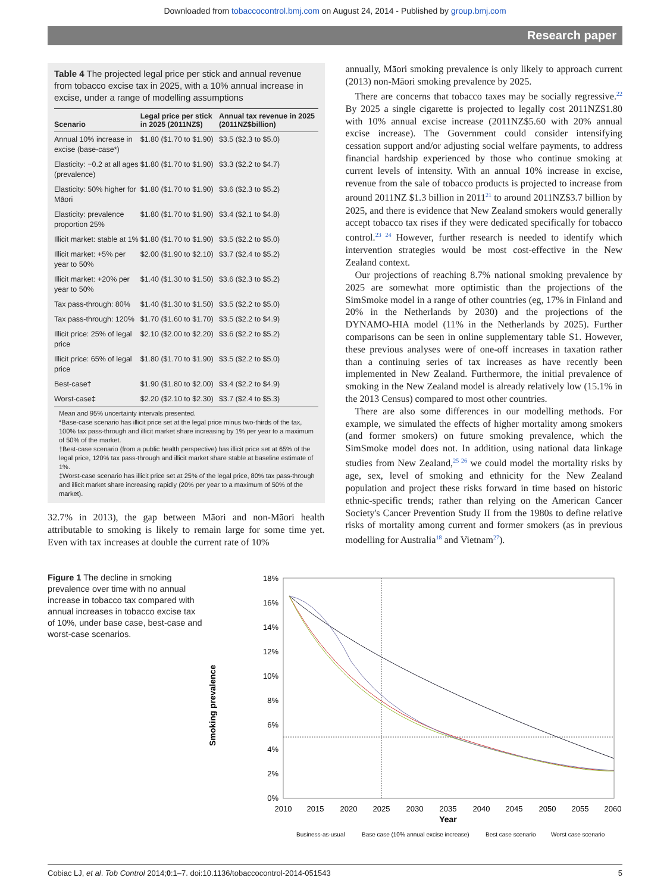Downloaded from tobaccocontrol.bmj.com on August 24, 2014 - Published by group.bmj.com
Research paper
Table 4 The projected legal price per stick and annual revenue from tobacco excise tax in 2025, with a 10% annual increase in excise, under a range of modelling assumptions
| Scenario | Legal price per stick in 2025 (2011NZ$) | Annual tax revenue in 2025 (2011NZ$billion) |
| --- | --- | --- |
| Annual 10% increase in excise (base-case*) | $1.80 ($1.70 to $1.90) | $3.5 ($2.3 to $5.0) |
| Elasticity: −0.2 at all ages (prevalence) | $1.80 ($1.70 to $1.90) | $3.3 ($2.2 to $4.7) |
| Elasticity: 50% higher for Māori | $1.80 ($1.70 to $1.90) | $3.6 ($2.3 to $5.2) |
| Elasticity: prevalence proportion 25% | $1.80 ($1.70 to $1.90) | $3.4 ($2.1 to $4.8) |
| Illicit market: stable at 1% | $1.80 ($1.70 to $1.90) | $3.5 ($2.2 to $5.0) |
| Illicit market: +5% per year to 50% | $2.00 ($1.90 to $2.10) | $3.7 ($2.4 to $5.2) |
| Illicit market: +20% per year to 50% | $1.40 ($1.30 to $1.50) | $3.6 ($2.3 to $5.2) |
| Tax pass-through: 80% | $1.40 ($1.30 to $1.50) | $3.5 ($2.2 to $5.0) |
| Tax pass-through: 120% | $1.70 ($1.60 to $1.70) | $3.5 ($2.2 to $4.9) |
| Illicit price: 25% of legal price | $2.10 ($2.00 to $2.20) | $3.6 ($2.2 to $5.2) |
| Illicit price: 65% of legal price | $1.80 ($1.70 to $1.90) | $3.5 ($2.2 to $5.0) |
| Best-case† | $1.90 ($1.80 to $2.00) | $3.4 ($2.2 to $4.9) |
| Worst-case‡ | $2.20 ($2.10 to $2.30) | $3.7 ($2.4 to $5.3) |
Mean and 95% uncertainty intervals presented.
*Base-case scenario has illicit price set at the legal price minus two-thirds of the tax, 100% tax pass-through and illicit market share increasing by 1% per year to a maximum of 50% of the market.
†Best-case scenario (from a public health perspective) has illicit price set at 65% of the legal price, 120% tax pass-through and illicit market share stable at baseline estimate of 1%.
‡Worst-case scenario has illicit price set at 25% of the legal price, 80% tax pass-through and illicit market share increasing rapidly (20% per year to a maximum of 50% of the market).
32.7% in 2013), the gap between Māori and non-Māori health attributable to smoking is likely to remain large for some time yet. Even with tax increases at double the current rate of 10%
annually, Māori smoking prevalence is only likely to approach current (2013) non-Māori smoking prevalence by 2025.
There are concerns that tobacco taxes may be socially regressive.<sup>22</sup> By 2025 a single cigarette is projected to legally cost 2011NZ$1.80 with 10% annual excise increase (2011NZ$5.60 with 20% annual excise increase). The Government could consider intensifying cessation support and/or adjusting social welfare payments, to address financial hardship experienced by those who continue smoking at current levels of intensity. With an annual 10% increase in excise, revenue from the sale of tobacco products is projected to increase from around 2011NZ $1.3 billion in 2011<sup>21</sup> to around 2011NZ$3.7 billion by 2025, and there is evidence that New Zealand smokers would generally accept tobacco tax rises if they were dedicated specifically for tobacco control.<sup>23 24</sup> However, further research is needed to identify which intervention strategies would be most cost-effective in the New Zealand context.
Our projections of reaching 8.7% national smoking prevalence by 2025 are somewhat more optimistic than the projections of the SimSmoke model in a range of other countries (eg, 17% in Finland and 20% in the Netherlands by 2030) and the projections of the DYNAMO-HIA model (11% in the Netherlands by 2025). Further comparisons can be seen in online supplementary table S1. However, these previous analyses were of one-off increases in taxation rather than a continuing series of tax increases as have recently been implemented in New Zealand. Furthermore, the initial prevalence of smoking in the New Zealand model is already relatively low (15.1% in the 2013 Census) compared to most other countries.
There are also some differences in our modelling methods. For example, we simulated the effects of higher mortality among smokers (and former smokers) on future smoking prevalence, which the SimSmoke model does not. In addition, using national data linkage studies from New Zealand,<sup>25 26</sup> we could model the mortality risks by age, sex, level of smoking and ethnicity for the New Zealand population and project these risks forward in time based on historic ethnic-specific trends; rather than relying on the American Cancer Society's Cancer Prevention Study II from the 1980s to define relative risks of mortality among current and former smokers (as in previous modelling for Australia<sup>18</sup> and Vietnam<sup>27</sup>).
Figure 1 The decline in smoking prevalence over time with no annual increase in tobacco tax compared with annual increases in tobacco excise tax of 10%, under base case, best-case and worst-case scenarios.
Smoking prevalence
18%
16%
14%
12%
10%
8%
6%
4%
2%
0%
2010
2015
2020
2025
2030
2035
2040
2045
2050
2055
2060
Year
Business-as-usual
Base case (10% annual excise increase)
Best case scenario
Worst case scenario
Cobiac LJ, et al. Tob Control 2014;0:1–7. doi:10.1136/tobaccocontrol-2014-051543 5